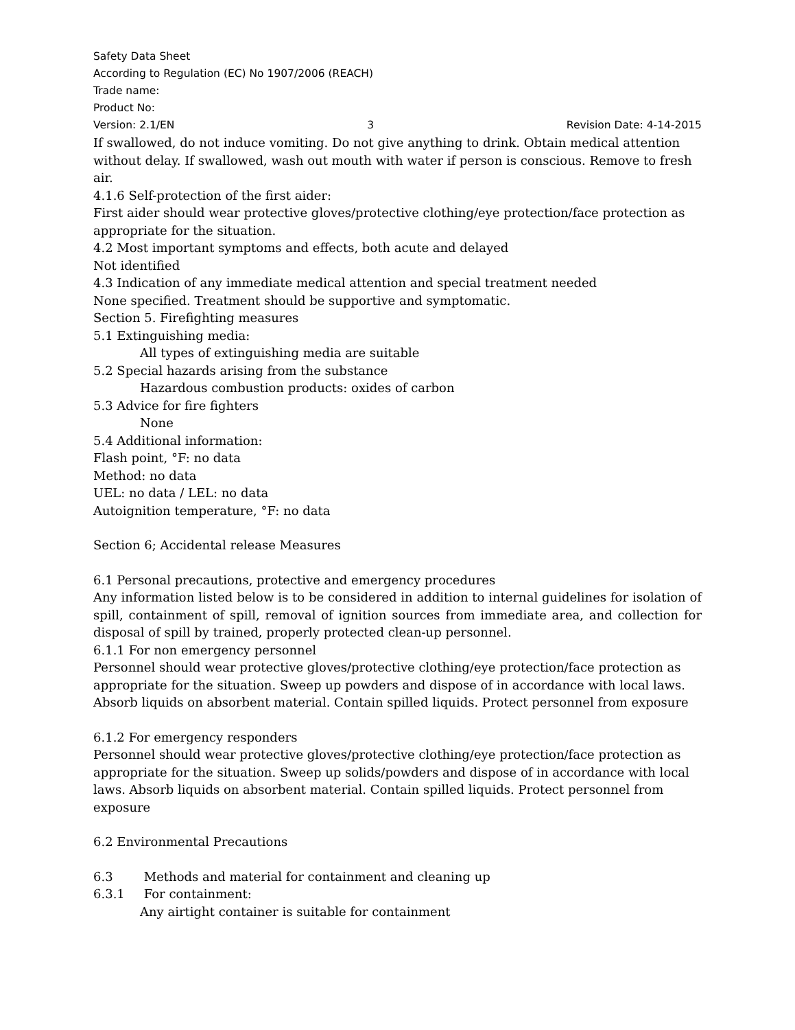Safety Data Sheet
According to Regulation (EC) No 1907/2006 (REACH)
Trade name:
Product No:
Version: 2.1/EN 3 Revision Date: 4-14-2015
If swallowed, do not induce vomiting. Do not give anything to drink. Obtain medical attention without delay. If swallowed, wash out mouth with water if person is conscious. Remove to fresh air.
4.1.6 Self-protection of the first aider:
First aider should wear protective gloves/protective clothing/eye protection/face protection as appropriate for the situation.
4.2 Most important symptoms and effects, both acute and delayed
Not identified
4.3 Indication of any immediate medical attention and special treatment needed
None specified. Treatment should be supportive and symptomatic.
Section 5. Firefighting measures
5.1 Extinguishing media:
All types of extinguishing media are suitable
5.2 Special hazards arising from the substance
Hazardous combustion products: oxides of carbon
5.3 Advice for fire fighters
None
5.4 Additional information:
Flash point, °F: no data
Method: no data
UEL: no data / LEL: no data
Autoignition temperature, °F: no data
Section 6; Accidental release Measures
6.1 Personal precautions, protective and emergency procedures
Any information listed below is to be considered in addition to internal guidelines for isolation of spill, containment of spill, removal of ignition sources from immediate area, and collection for disposal of spill by trained, properly protected clean-up personnel.
6.1.1 For non emergency personnel
Personnel should wear protective gloves/protective clothing/eye protection/face protection as appropriate for the situation. Sweep up powders and dispose of in accordance with local laws. Absorb liquids on absorbent material. Contain spilled liquids. Protect personnel from exposure
6.1.2 For emergency responders
Personnel should wear protective gloves/protective clothing/eye protection/face protection as appropriate for the situation. Sweep up solids/powders and dispose of in accordance with local laws. Absorb liquids on absorbent material. Contain spilled liquids. Protect personnel from exposure
6.2 Environmental Precautions
6.3 Methods and material for containment and cleaning up
6.3.1 For containment:
Any airtight container is suitable for containment